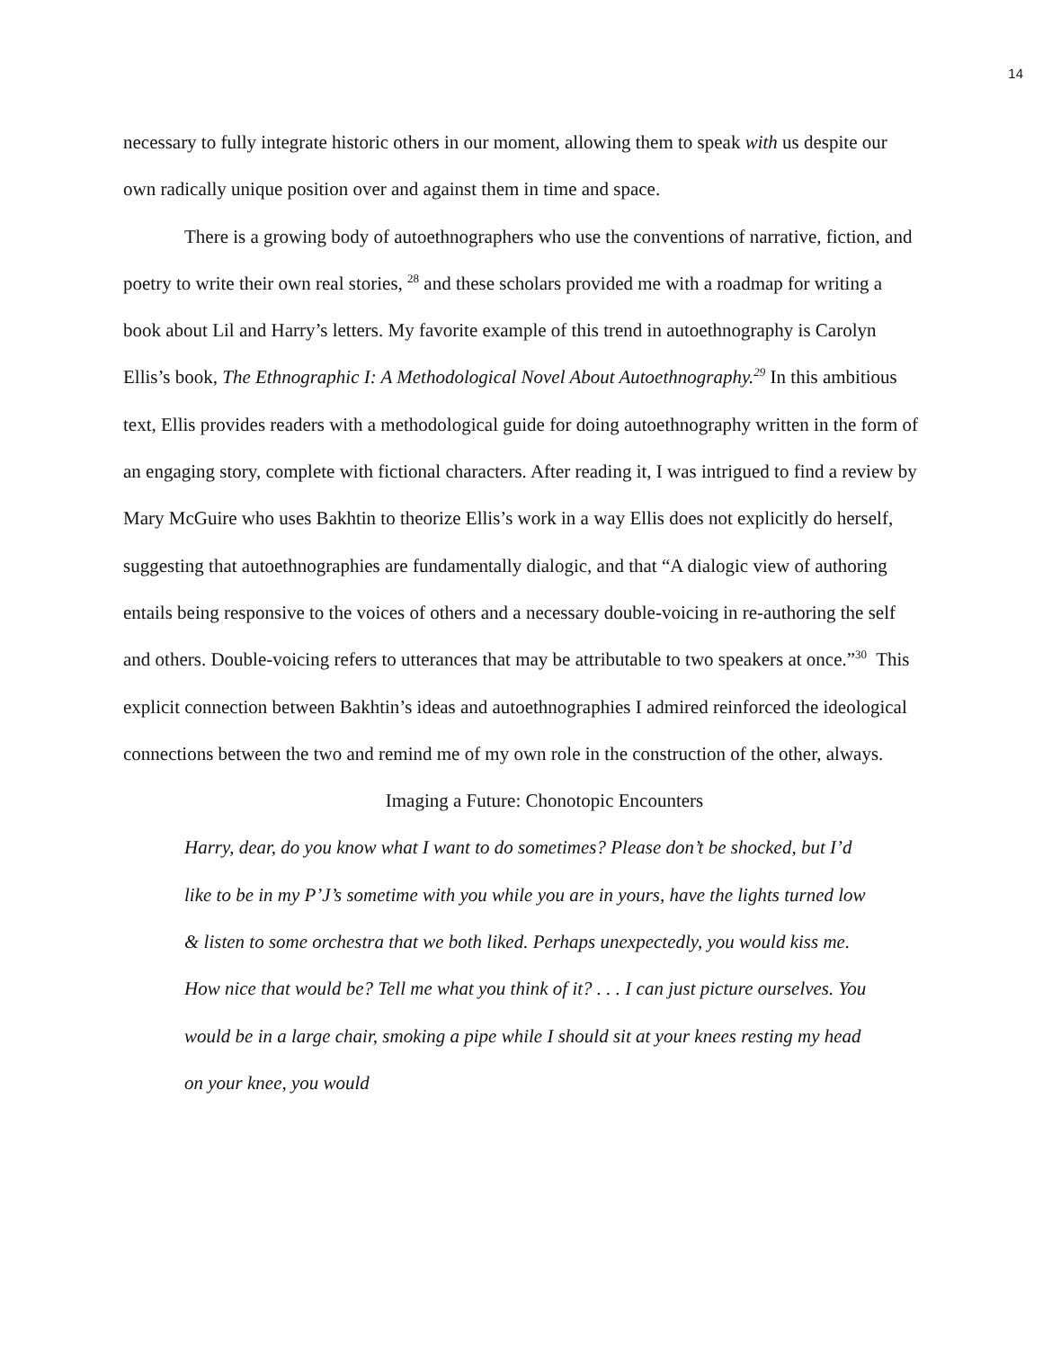14
necessary to fully integrate historic others in our moment, allowing them to speak with us despite our own radically unique position over and against them in time and space.
There is a growing body of autoethnographers who use the conventions of narrative, fiction, and poetry to write their own real stories, <sup>28</sup> and these scholars provided me with a roadmap for writing a book about Lil and Harry’s letters. My favorite example of this trend in autoethnography is Carolyn Ellis’s book, The Ethnographic I: A Methodological Novel About Autoethnography.<sup>29</sup> In this ambitious text, Ellis provides readers with a methodological guide for doing autoethnography written in the form of an engaging story, complete with fictional characters. After reading it, I was intrigued to find a review by Mary McGuire who uses Bakhtin to theorize Ellis’s work in a way Ellis does not explicitly do herself, suggesting that autoethnographies are fundamentally dialogic, and that “A dialogic view of authoring entails being responsive to the voices of others and a necessary double-voicing in re-authoring the self and others. Double-voicing refers to utterances that may be attributable to two speakers at once.”<sup>30</sup> This explicit connection between Bakhtin’s ideas and autoethnographies I admired reinforced the ideological connections between the two and remind me of my own role in the construction of the other, always.
Imaging a Future: Chonotopic Encounters
Harry, dear, do you know what I want to do sometimes? Please don’t be shocked, but I’d like to be in my P’J’s sometime with you while you are in yours, have the lights turned low & listen to some orchestra that we both liked. Perhaps unexpectedly, you would kiss me. How nice that would be? Tell me what you think of it? . . . I can just picture ourselves. You would be in a large chair, smoking a pipe while I should sit at your knees resting my head on your knee, you would